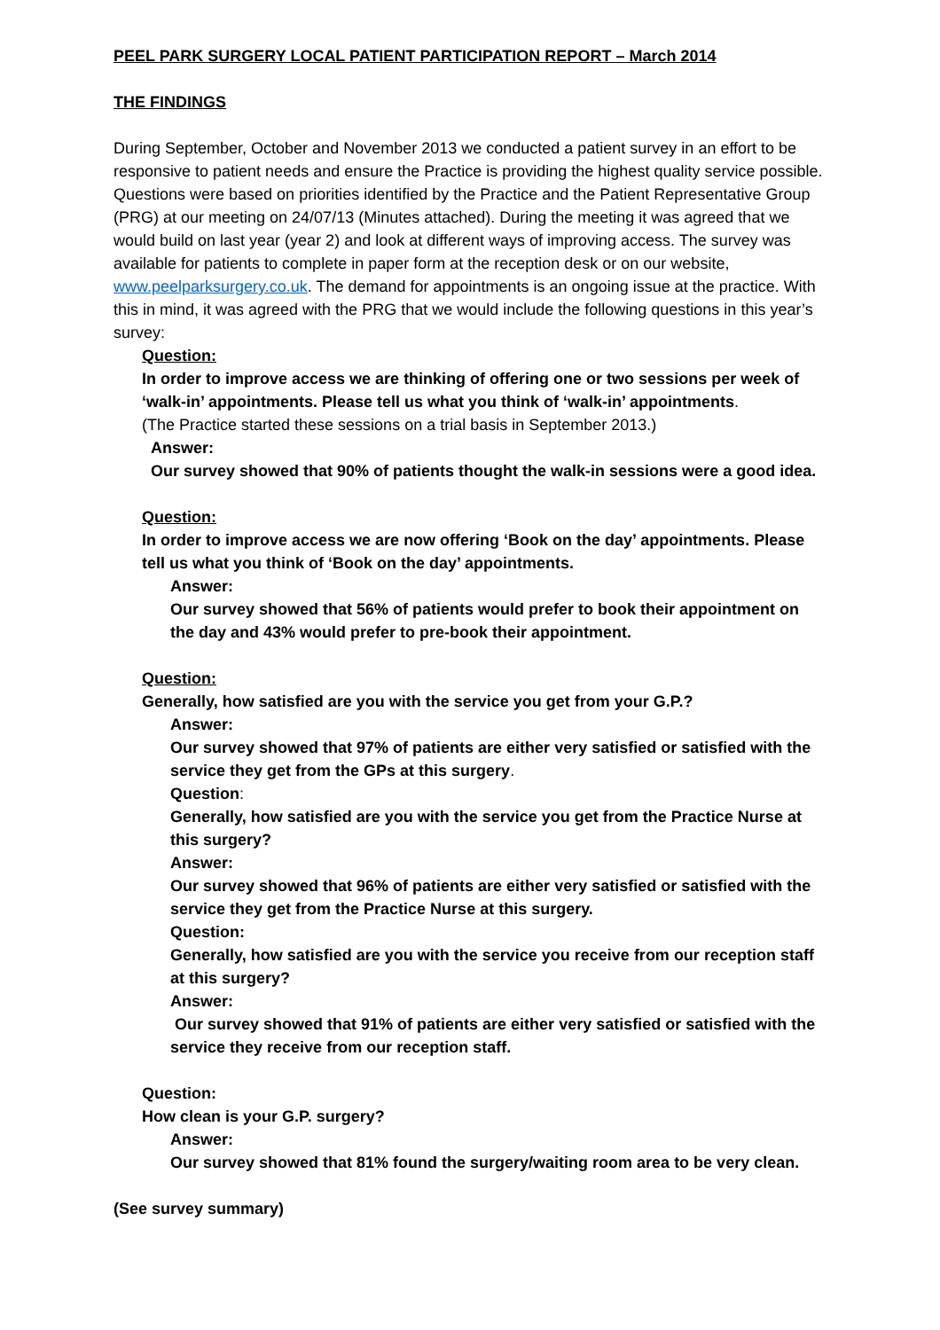PEEL PARK SURGERY LOCAL PATIENT PARTICIPATION REPORT – March 2014
THE FINDINGS
During September, October and November 2013 we conducted a patient survey in an effort to be responsive to patient needs and ensure the Practice is providing the highest quality service possible. Questions were based on priorities identified by the Practice and the Patient Representative Group (PRG) at our meeting on 24/07/13 (Minutes attached). During the meeting it was agreed that we would build on last year (year 2) and look at different ways of improving access. The survey was available for patients to complete in paper form at the reception desk or on our website, www.peelparksurgery.co.uk. The demand for appointments is an ongoing issue at the practice. With this in mind, it was agreed with the PRG that we would include the following questions in this year’s survey:
Question:
In order to improve access we are thinking of offering one or two sessions per week of ‘walk-in’ appointments. Please tell us what you think of ‘walk-in’ appointments.
(The Practice started these sessions on a trial basis in September 2013.)
Answer:
Our survey showed that 90% of patients thought the walk-in sessions were a good idea.
Question:
In order to improve access we are now offering ‘Book on the day’ appointments. Please tell us what you think of ‘Book on the day’ appointments.
Answer:
Our survey showed that 56% of patients would prefer to book their appointment on the day and 43% would prefer to pre-book their appointment.
Question:
Generally, how satisfied are you with the service you get from your G.P.?
Answer:
Our survey showed that 97% of patients are either very satisfied or satisfied with the service they get from the GPs at this surgery.
Question:
Generally, how satisfied are you with the service you get from the Practice Nurse at this surgery?
Answer:
Our survey showed that 96% of patients are either very satisfied or satisfied with the service they get from the Practice Nurse at this surgery.
Question:
Generally, how satisfied are you with the service you receive from our reception staff at this surgery?
Answer:
Our survey showed that 91% of patients are either very satisfied or satisfied with the service they receive from our reception staff.
Question:
How clean is your G.P. surgery?
Answer:
Our survey showed that 81% found the surgery/waiting room area to be very clean.
(See survey summary)